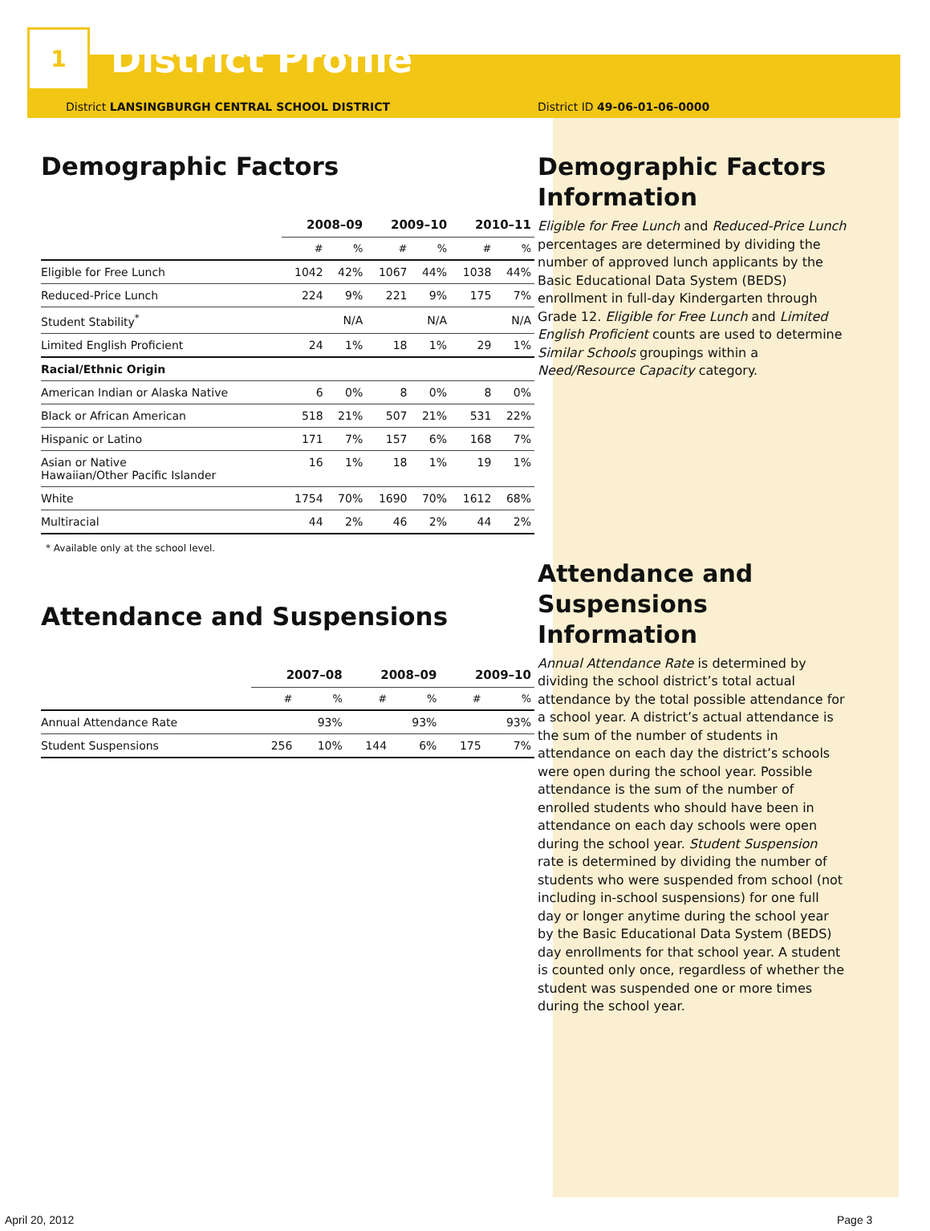1
District Profile
District LANSINGBURGH CENTRAL SCHOOL DISTRICT
Demographic Factors
| | 2008–09 | | 2009–10 | | 2010–11 | |
| --- | --- | --- | --- | --- | --- | --- |
| | # | % | # | % | # | % |
| Eligible for Free Lunch | 1042 | 42% | 1067 | 44% | 1038 | 44% |
| Reduced-Price Lunch | 224 | 9% | 221 | 9% | 175 | 7% |
| Student Stability<sup>*</sup> | | N/A | | N/A | | N/A |
| Limited English Proficient | 24 | 1% | 18 | 1% | 29 | 1% |
| Racial/Ethnic Origin | | | | | | |
| American Indian or Alaska Native | 6 | 0% | 8 | 0% | 8 | 0% |
| Black or African American | 518 | 21% | 507 | 21% | 531 | 22% |
| Hispanic or Latino | 171 | 7% | 157 | 6% | 168 | 7% |
| Asian or Native Hawaiian/Other Pacific Islander | 16 | 1% | 18 | 1% | 19 | 1% |
| White | 1754 | 70% | 1690 | 70% | 1612 | 68% |
| Multiracial | 44 | 2% | 46 | 2% | 44 | 2% |
* Available only at the school level.
Attendance and Suspensions
| | 2007–08 | | 2008–09 | | 2009–10 | |
| --- | --- | --- | --- | --- | --- | --- |
| | # | % | # | % | # | % |
| Annual Attendance Rate | | 93% | | 93% | | 93% |
| Student Suspensions | 256 | 10% | 144 | 6% | 175 | 7% |
District ID 49-06-01-06-0000
Demographic Factors Information
Eligible for Free Lunch and Reduced-Price Lunch percentages are determined by dividing the number of approved lunch applicants by the Basic Educational Data System (BEDS) enrollment in full-day Kindergarten through Grade 12. Eligible for Free Lunch and Limited English Proficient counts are used to determine Similar Schools groupings within a Need/Resource Capacity category.
Attendance and Suspensions Information
Annual Attendance Rate is determined by dividing the school district’s total actual attendance by the total possible attendance for a school year. A district’s actual attendance is the sum of the number of students in attendance on each day the district’s schools were open during the school year. Possible attendance is the sum of the number of enrolled students who should have been in attendance on each day schools were open during the school year. Student Suspension rate is determined by dividing the number of students who were suspended from school (not including in-school suspensions) for one full day or longer anytime during the school year by the Basic Educational Data System (BEDS) day enrollments for that school year. A student is counted only once, regardless of whether the student was suspended one or more times during the school year.
April 20, 2012 Page 3